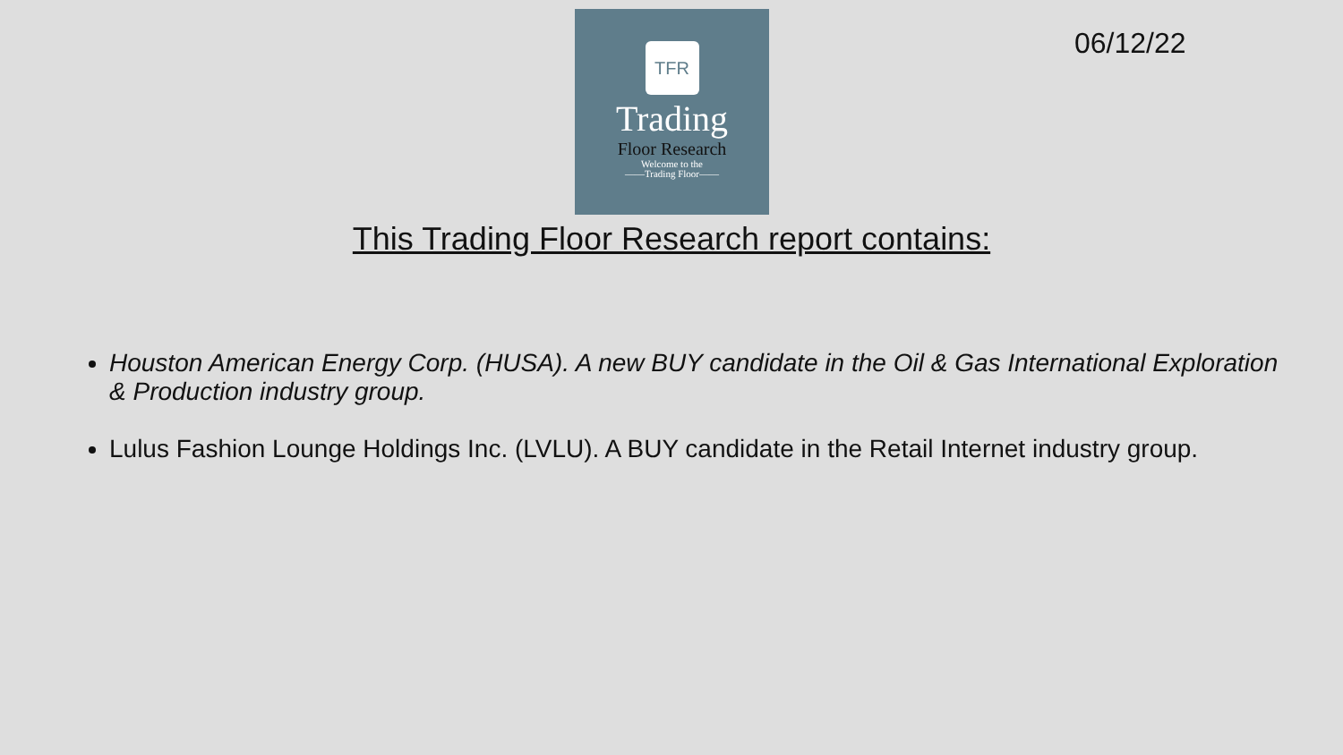06/12/22
TFR
Trading
Floor Research
Welcome to the
——Trading Floor——
This Trading Floor Research report contains:
Houston American Energy Corp. (HUSA). A new BUY candidate in the Oil & Gas International Exploration & Production industry group.
Lulus Fashion Lounge Holdings Inc. (LVLU). A BUY candidate in the Retail Internet industry group.